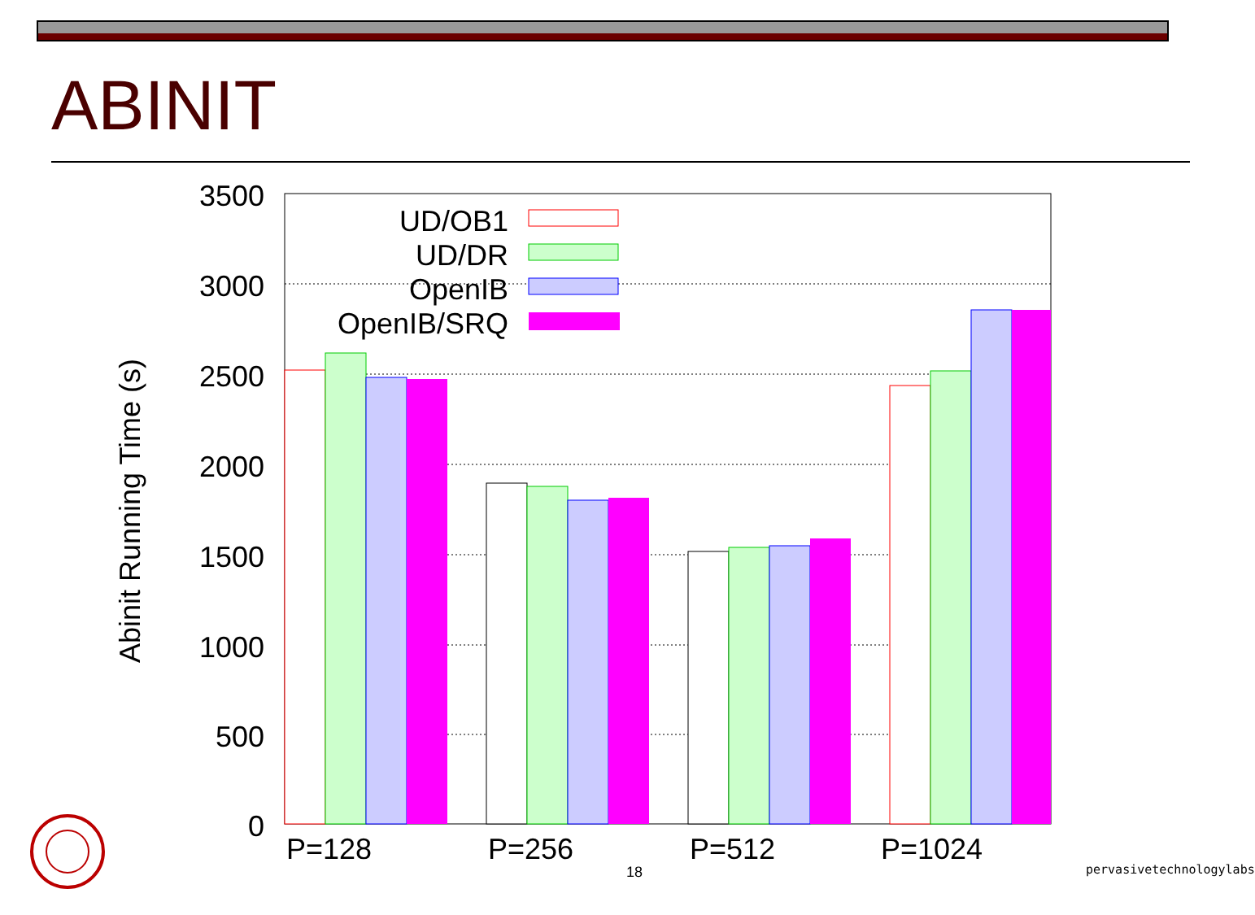ABINIT
3500
3000
2500
2000
1500
1000
500
0
Abinit Running Time (s)
P=128
P=256
P=512
P=1024
UD/OB1
UD/DR
OpenIB
OpenIB/SRQ
18 pervasivetechnologylabs